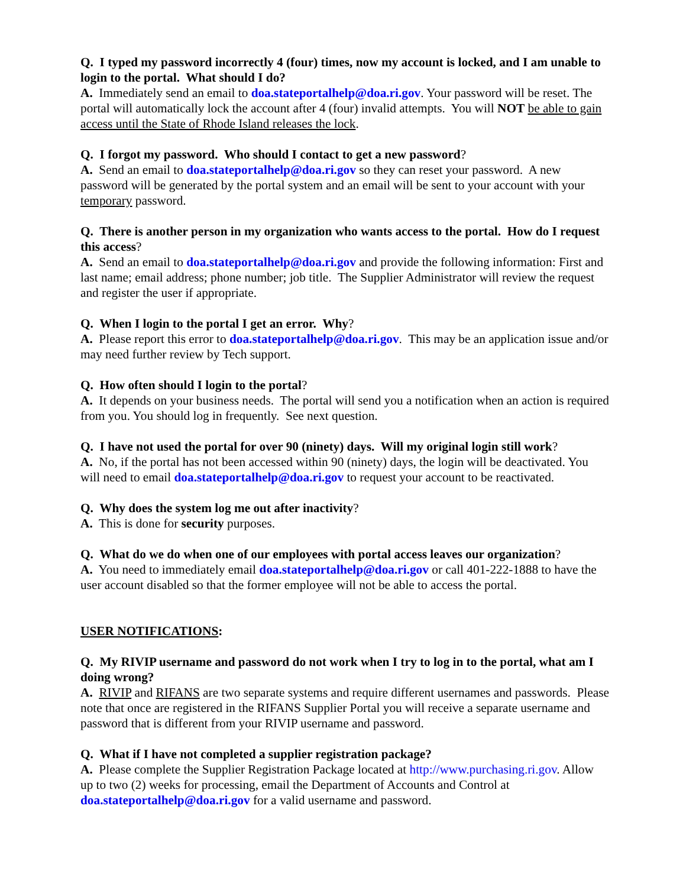Q. I typed my password incorrectly 4 (four) times, now my account is locked, and I am unable to login to the portal. What should I do?
A. Immediately send an email to doa.stateportalhelp@doa.ri.gov. Your password will be reset. The portal will automatically lock the account after 4 (four) invalid attempts. You will NOT be able to gain access until the State of Rhode Island releases the lock.
Q. I forgot my password. Who should I contact to get a new password?
A. Send an email to doa.stateportalhelp@doa.ri.gov so they can reset your password. A new password will be generated by the portal system and an email will be sent to your account with your temporary password.
Q. There is another person in my organization who wants access to the portal. How do I request this access?
A. Send an email to doa.stateportalhelp@doa.ri.gov and provide the following information: First and last name; email address; phone number; job title. The Supplier Administrator will review the request and register the user if appropriate.
Q. When I login to the portal I get an error. Why?
A. Please report this error to doa.stateportalhelp@doa.ri.gov. This may be an application issue and/or may need further review by Tech support.
Q. How often should I login to the portal?
A. It depends on your business needs. The portal will send you a notification when an action is required from you. You should log in frequently. See next question.
Q. I have not used the portal for over 90 (ninety) days. Will my original login still work?
A. No, if the portal has not been accessed within 90 (ninety) days, the login will be deactivated. You will need to email doa.stateportalhelp@doa.ri.gov to request your account to be reactivated.
Q. Why does the system log me out after inactivity?
A. This is done for security purposes.
Q. What do we do when one of our employees with portal access leaves our organization?
A. You need to immediately email doa.stateportalhelp@doa.ri.gov or call 401-222-1888 to have the user account disabled so that the former employee will not be able to access the portal.
USER NOTIFICATIONS:
Q. My RIVIP username and password do not work when I try to log in to the portal, what am I doing wrong?
A. RIVIP and RIFANS are two separate systems and require different usernames and passwords. Please note that once are registered in the RIFANS Supplier Portal you will receive a separate username and password that is different from your RIVIP username and password.
Q. What if I have not completed a supplier registration package?
A. Please complete the Supplier Registration Package located at http://www.purchasing.ri.gov. Allow up to two (2) weeks for processing, email the Department of Accounts and Control at doa.stateportalhelp@doa.ri.gov for a valid username and password.